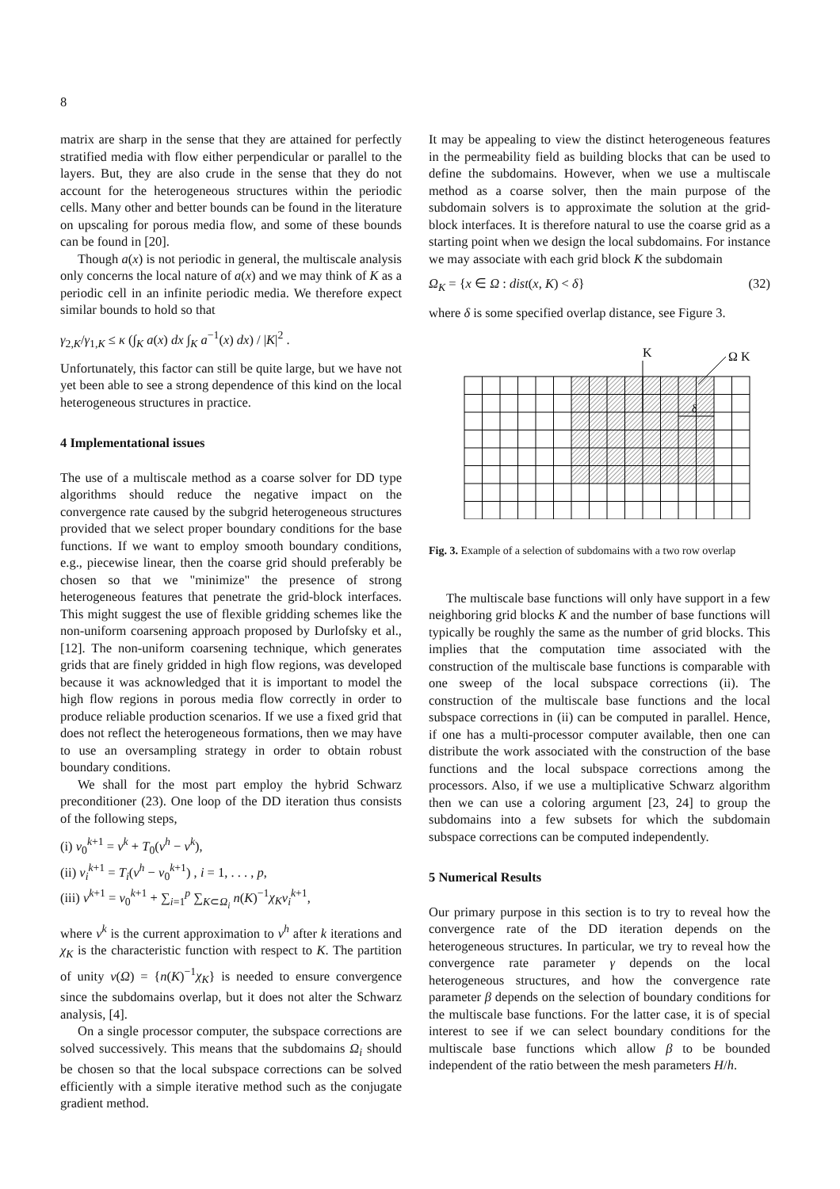8
matrix are sharp in the sense that they are attained for perfectly stratified media with flow either perpendicular or parallel to the layers. But, they are also crude in the sense that they do not account for the heterogeneous structures within the periodic cells. Many other and better bounds can be found in the literature on upscaling for porous media flow, and some of these bounds can be found in [20].
Though a(x) is not periodic in general, the multiscale analysis only concerns the local nature of a(x) and we may think of K as a periodic cell in an infinite periodic media. We therefore expect similar bounds to hold so that
γ<sub>2,K</sub>/γ<sub>1,K</sub> ≤ κ (∫<sub>K</sub> a(x) dx ∫<sub>K</sub> a<sup>−1</sup>(x) dx) / |K|<sup>2</sup> .
Unfortunately, this factor can still be quite large, but we have not yet been able to see a strong dependence of this kind on the local heterogeneous structures in practice.
4 Implementational issues
The use of a multiscale method as a coarse solver for DD type algorithms should reduce the negative impact on the convergence rate caused by the subgrid heterogeneous structures provided that we select proper boundary conditions for the base functions. If we want to employ smooth boundary conditions, e.g., piecewise linear, then the coarse grid should preferably be chosen so that we "minimize" the presence of strong heterogeneous features that penetrate the grid-block interfaces. This might suggest the use of flexible gridding schemes like the non-uniform coarsening approach proposed by Durlofsky et al., [12]. The non-uniform coarsening technique, which generates grids that are finely gridded in high flow regions, was developed because it was acknowledged that it is important to model the high flow regions in porous media flow correctly in order to produce reliable production scenarios. If we use a fixed grid that does not reflect the heterogeneous formations, then we may have to use an oversampling strategy in order to obtain robust boundary conditions.
We shall for the most part employ the hybrid Schwarz preconditioner (23). One loop of the DD iteration thus consists of the following steps,
(i) v<sub>0</sub><sup>k+1</sup> = v<sup>k</sup> + T<sub>0</sub>(v<sup>h</sup> − v<sup>k</sup>),
(ii) v<sub>i</sub><sup>k+1</sup> = T<sub>i</sub>(v<sup>h</sup> − v<sub>0</sub><sup>k+1</sup>) , i = 1, . . . , p,
(iii) v<sup>k+1</sup> = v<sub>0</sub><sup>k+1</sup> + ∑<sub>i=1</sub><sup>p</sup> ∑<sub>K⊂Ω<sub>i</sub></sub> n(K)<sup>−1</sup>χ<sub>K</sub> v<sub>i</sub><sup>k+1</sup>,
where v<sup>k</sup> is the current approximation to v<sup>h</sup> after k iterations and χ<sub>K</sub> is the characteristic function with respect to K. The partition of unity ν(Ω) = {n(K)<sup>−1</sup>χ<sub>K</sub>} is needed to ensure convergence since the subdomains overlap, but it does not alter the Schwarz analysis, [4].
On a single processor computer, the subspace corrections are solved successively. This means that the subdomains Ω<sub>i</sub> should be chosen so that the local subspace corrections can be solved efficiently with a simple iterative method such as the conjugate gradient method.
It may be appealing to view the distinct heterogeneous features in the permeability field as building blocks that can be used to define the subdomains. However, when we use a multiscale method as a coarse solver, then the main purpose of the subdomain solvers is to approximate the solution at the grid-block interfaces. It is therefore natural to use the coarse grid as a starting point when we design the local subdomains. For instance we may associate with each grid block K the subdomain
Ω<sub>K</sub> = {x ∈ Ω : dist(x, K) < δ} (32)
where δ is some specified overlap distance, see Figure 3.
K
Ω K
δ
Fig. 3. Example of a selection of subdomains with a two row overlap
The multiscale base functions will only have support in a few neighboring grid blocks K and the number of base functions will typically be roughly the same as the number of grid blocks. This implies that the computation time associated with the construction of the multiscale base functions is comparable with one sweep of the local subspace corrections (ii). The construction of the multiscale base functions and the local subspace corrections in (ii) can be computed in parallel. Hence, if one has a multi-processor computer available, then one can distribute the work associated with the construction of the base functions and the local subspace corrections among the processors. Also, if we use a multiplicative Schwarz algorithm then we can use a coloring argument [23, 24] to group the subdomains into a few subsets for which the subdomain subspace corrections can be computed independently.
5 Numerical Results
Our primary purpose in this section is to try to reveal how the convergence rate of the DD iteration depends on the heterogeneous structures. In particular, we try to reveal how the convergence rate parameter γ depends on the local heterogeneous structures, and how the convergence rate parameter β depends on the selection of boundary conditions for the multiscale base functions. For the latter case, it is of special interest to see if we can select boundary conditions for the multiscale base functions which allow β to be bounded independent of the ratio between the mesh parameters H/h.